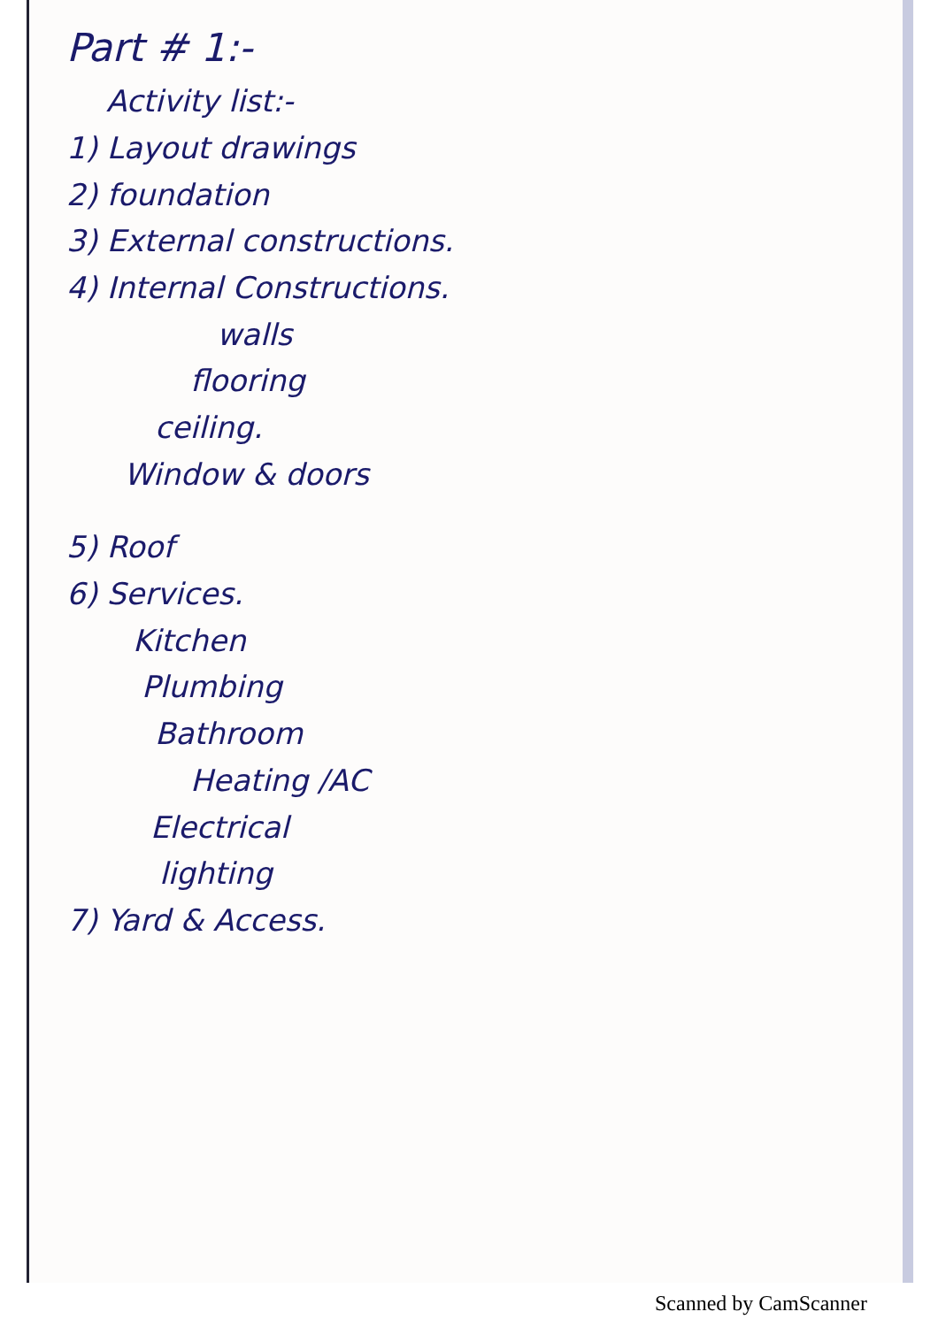Part # 1:-
Activity list:-
1) Layout drawings
2) foundation
3) External constructions.
4) Internal Constructions.
walls
flooring
ceiling.
Window & doors
5) Roof
6) Services.
Kitchen
Plumbing
Bathroom
Heating /AC
Electrical
lighting
7) Yard & Access.
Scanned by CamScanner